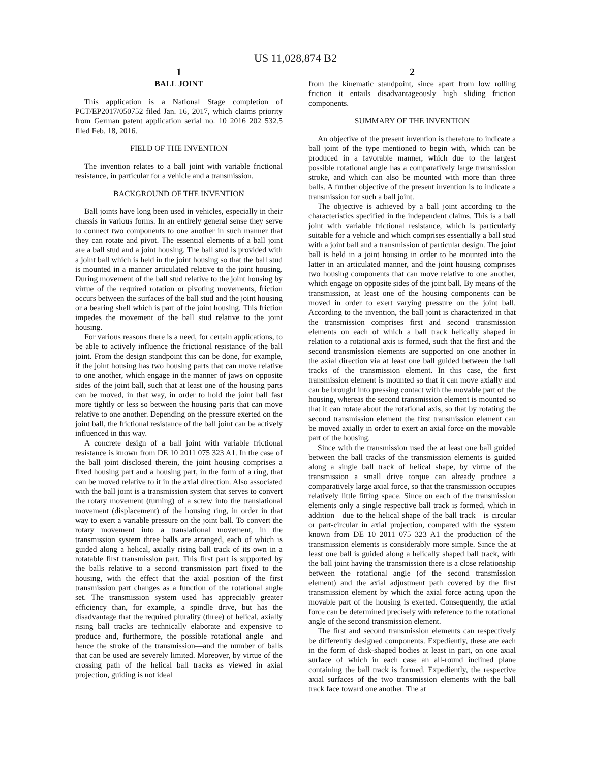US 11,028,874 B2
1
BALL JOINT
This application is a National Stage completion of PCT/EP2017/050752 filed Jan. 16, 2017, which claims priority from German patent application serial no. 10 2016 202 532.5 filed Feb. 18, 2016.
FIELD OF THE INVENTION
The invention relates to a ball joint with variable frictional resistance, in particular for a vehicle and a transmission.
BACKGROUND OF THE INVENTION
Ball joints have long been used in vehicles, especially in their chassis in various forms. In an entirely general sense they serve to connect two components to one another in such manner that they can rotate and pivot. The essential elements of a ball joint are a ball stud and a joint housing. The ball stud is provided with a joint ball which is held in the joint housing so that the ball stud is mounted in a manner articulated relative to the joint housing. During movement of the ball stud relative to the joint housing by virtue of the required rotation or pivoting movements, friction occurs between the surfaces of the ball stud and the joint housing or a bearing shell which is part of the joint housing. This friction impedes the movement of the ball stud relative to the joint housing.
For various reasons there is a need, for certain applications, to be able to actively influence the frictional resistance of the ball joint. From the design standpoint this can be done, for example, if the joint housing has two housing parts that can move relative to one another, which engage in the manner of jaws on opposite sides of the joint ball, such that at least one of the housing parts can be moved, in that way, in order to hold the joint ball fast more tightly or less so between the housing parts that can move relative to one another. Depending on the pressure exerted on the joint ball, the frictional resistance of the ball joint can be actively influenced in this way.
A concrete design of a ball joint with variable frictional resistance is known from DE 10 2011 075 323 A1. In the case of the ball joint disclosed therein, the joint housing comprises a fixed housing part and a housing part, in the form of a ring, that can be moved relative to it in the axial direction. Also associated with the ball joint is a transmission system that serves to convert the rotary movement (turning) of a screw into the translational movement (displacement) of the housing ring, in order in that way to exert a variable pressure on the joint ball. To convert the rotary movement into a translational movement, in the transmission system three balls are arranged, each of which is guided along a helical, axially rising ball track of its own in a rotatable first transmission part. This first part is supported by the balls relative to a second transmission part fixed to the housing, with the effect that the axial position of the first transmission part changes as a function of the rotational angle set. The transmission system used has appreciably greater efficiency than, for example, a spindle drive, but has the disadvantage that the required plurality (three) of helical, axially rising ball tracks are technically elaborate and expensive to produce and, furthermore, the possible rotational angle—and hence the stroke of the transmission—and the number of balls that can be used are severely limited. Moreover, by virtue of the crossing path of the helical ball tracks as viewed in axial projection, guiding is not ideal
2
from the kinematic standpoint, since apart from low rolling friction it entails disadvantageously high sliding friction components.
SUMMARY OF THE INVENTION
An objective of the present invention is therefore to indicate a ball joint of the type mentioned to begin with, which can be produced in a favorable manner, which due to the largest possible rotational angle has a comparatively large transmission stroke, and which can also be mounted with more than three balls. A further objective of the present invention is to indicate a transmission for such a ball joint.
The objective is achieved by a ball joint according to the characteristics specified in the independent claims. This is a ball joint with variable frictional resistance, which is particularly suitable for a vehicle and which comprises essentially a ball stud with a joint ball and a transmission of particular design. The joint ball is held in a joint housing in order to be mounted into the latter in an articulated manner, and the joint housing comprises two housing components that can move relative to one another, which engage on opposite sides of the joint ball. By means of the transmission, at least one of the housing components can be moved in order to exert varying pressure on the joint ball. According to the invention, the ball joint is characterized in that the transmission comprises first and second transmission elements on each of which a ball track helically shaped in relation to a rotational axis is formed, such that the first and the second transmission elements are supported on one another in the axial direction via at least one ball guided between the ball tracks of the transmission element. In this case, the first transmission element is mounted so that it can move axially and can be brought into pressing contact with the movable part of the housing, whereas the second transmission element is mounted so that it can rotate about the rotational axis, so that by rotating the second transmission element the first transmission element can be moved axially in order to exert an axial force on the movable part of the housing.
Since with the transmission used the at least one ball guided between the ball tracks of the transmission elements is guided along a single ball track of helical shape, by virtue of the transmission a small drive torque can already produce a comparatively large axial force, so that the transmission occupies relatively little fitting space. Since on each of the transmission elements only a single respective ball track is formed, which in addition—due to the helical shape of the ball track—is circular or part-circular in axial projection, compared with the system known from DE 10 2011 075 323 A1 the production of the transmission elements is considerably more simple. Since the at least one ball is guided along a helically shaped ball track, with the ball joint having the transmission there is a close relationship between the rotational angle (of the second transmission element) and the axial adjustment path covered by the first transmission element by which the axial force acting upon the movable part of the housing is exerted. Consequently, the axial force can be determined precisely with reference to the rotational angle of the second transmission element.
The first and second transmission elements can respectively be differently designed components. Expediently, these are each in the form of disk-shaped bodies at least in part, on one axial surface of which in each case an all-round inclined plane containing the ball track is formed. Expediently, the respective axial surfaces of the two transmission elements with the ball track face toward one another. The at